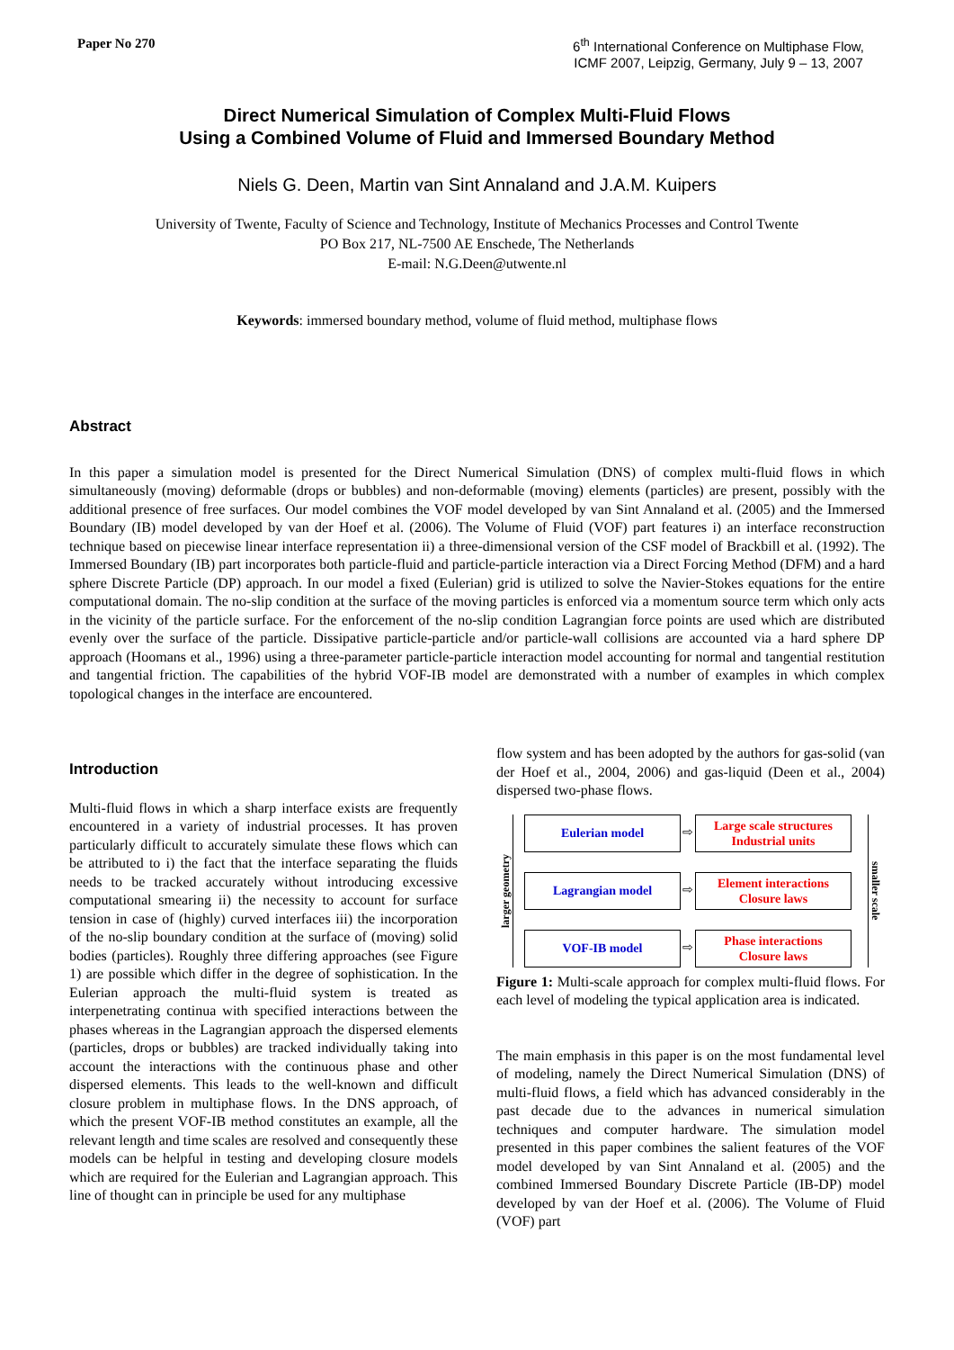Paper No 270
6<sup>th</sup> International Conference on Multiphase Flow,
ICMF 2007, Leipzig, Germany, July 9 – 13, 2007
Direct Numerical Simulation of Complex Multi-Fluid Flows
Using a Combined Volume of Fluid and Immersed Boundary Method
Niels G. Deen, Martin van Sint Annaland and J.A.M. Kuipers
University of Twente, Faculty of Science and Technology, Institute of Mechanics Processes and Control Twente
PO Box 217, NL-7500 AE Enschede, The Netherlands
E-mail: N.G.Deen@utwente.nl
Keywords: immersed boundary method, volume of fluid method, multiphase flows
Abstract
In this paper a simulation model is presented for the Direct Numerical Simulation (DNS) of complex multi-fluid flows in which simultaneously (moving) deformable (drops or bubbles) and non-deformable (moving) elements (particles) are present, possibly with the additional presence of free surfaces. Our model combines the VOF model developed by van Sint Annaland et al. (2005) and the Immersed Boundary (IB) model developed by van der Hoef et al. (2006). The Volume of Fluid (VOF) part features i) an interface reconstruction technique based on piecewise linear interface representation ii) a three-dimensional version of the CSF model of Brackbill et al. (1992). The Immersed Boundary (IB) part incorporates both particle-fluid and particle-particle interaction via a Direct Forcing Method (DFM) and a hard sphere Discrete Particle (DP) approach. In our model a fixed (Eulerian) grid is utilized to solve the Navier-Stokes equations for the entire computational domain. The no-slip condition at the surface of the moving particles is enforced via a momentum source term which only acts in the vicinity of the particle surface. For the enforcement of the no-slip condition Lagrangian force points are used which are distributed evenly over the surface of the particle. Dissipative particle-particle and/or particle-wall collisions are accounted via a hard sphere DP approach (Hoomans et al., 1996) using a three-parameter particle-particle interaction model accounting for normal and tangential restitution and tangential friction. The capabilities of the hybrid VOF-IB model are demonstrated with a number of examples in which complex topological changes in the interface are encountered.
Introduction
Multi-fluid flows in which a sharp interface exists are frequently encountered in a variety of industrial processes. It has proven particularly difficult to accurately simulate these flows which can be attributed to i) the fact that the interface separating the fluids needs to be tracked accurately without introducing excessive computational smearing ii) the necessity to account for surface tension in case of (highly) curved interfaces iii) the incorporation of the no-slip boundary condition at the surface of (moving) solid bodies (particles). Roughly three differing approaches (see Figure 1) are possible which differ in the degree of sophistication. In the Eulerian approach the multi-fluid system is treated as interpenetrating continua with specified interactions between the phases whereas in the Lagrangian approach the dispersed elements (particles, drops or bubbles) are tracked individually taking into account the interactions with the continuous phase and other dispersed elements. This leads to the well-known and difficult closure problem in multiphase flows. In the DNS approach, of which the present VOF-IB method constitutes an example, all the relevant length and time scales are resolved and consequently these models can be helpful in testing and developing closure models which are required for the Eulerian and Lagrangian approach. This line of thought can in principle be used for any multiphase
flow system and has been adopted by the authors for gas-solid (van der Hoef et al., 2004, 2006) and gas-liquid (Deen et al., 2004) dispersed two-phase flows.
larger geometry
Eulerian model
⇨
Large scale structures
Industrial units
Lagrangian model
⇨
Element interactions
Closure laws
VOF-IB model
⇨
Phase interactions
Closure laws
smaller scale
Figure 1: Multi-scale approach for complex multi-fluid flows. For each level of modeling the typical application area is indicated.
The main emphasis in this paper is on the most fundamental level of modeling, namely the Direct Numerical Simulation (DNS) of multi-fluid flows, a field which has advanced considerably in the past decade due to the advances in numerical simulation techniques and computer hardware. The simulation model presented in this paper combines the salient features of the VOF model developed by van Sint Annaland et al. (2005) and the combined Immersed Boundary Discrete Particle (IB-DP) model developed by van der Hoef et al. (2006). The Volume of Fluid (VOF) part